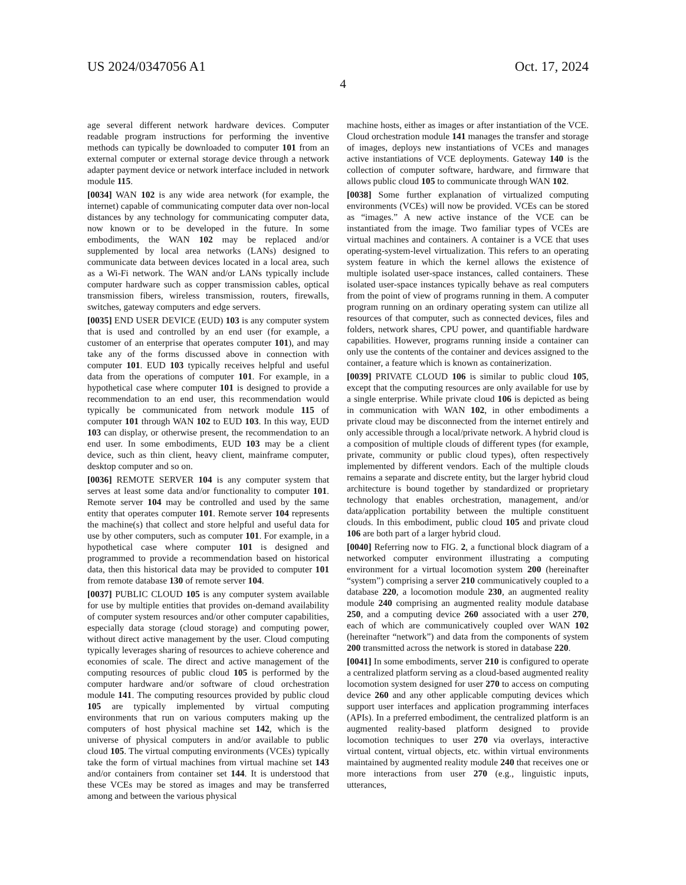US 2024/0347056 A1 Oct. 17, 2024
4
age several different network hardware devices. Computer readable program instructions for performing the inventive methods can typically be downloaded to computer 101 from an external computer or external storage device through a network adapter payment device or network interface included in network module 115.
[0034] WAN 102 is any wide area network (for example, the internet) capable of communicating computer data over non-local distances by any technology for communicating computer data, now known or to be developed in the future. In some embodiments, the WAN 102 may be replaced and/or supplemented by local area networks (LANs) designed to communicate data between devices located in a local area, such as a Wi-Fi network. The WAN and/or LANs typically include computer hardware such as copper transmission cables, optical transmission fibers, wireless transmission, routers, firewalls, switches, gateway computers and edge servers.
[0035] END USER DEVICE (EUD) 103 is any computer system that is used and controlled by an end user (for example, a customer of an enterprise that operates computer 101), and may take any of the forms discussed above in connection with computer 101. EUD 103 typically receives helpful and useful data from the operations of computer 101. For example, in a hypothetical case where computer 101 is designed to provide a recommendation to an end user, this recommendation would typically be communicated from network module 115 of computer 101 through WAN 102 to EUD 103. In this way, EUD 103 can display, or otherwise present, the recommendation to an end user. In some embodiments, EUD 103 may be a client device, such as thin client, heavy client, mainframe computer, desktop computer and so on.
[0036] REMOTE SERVER 104 is any computer system that serves at least some data and/or functionality to computer 101. Remote server 104 may be controlled and used by the same entity that operates computer 101. Remote server 104 represents the machine(s) that collect and store helpful and useful data for use by other computers, such as computer 101. For example, in a hypothetical case where computer 101 is designed and programmed to provide a recommendation based on historical data, then this historical data may be provided to computer 101 from remote database 130 of remote server 104.
[0037] PUBLIC CLOUD 105 is any computer system available for use by multiple entities that provides on-demand availability of computer system resources and/or other computer capabilities, especially data storage (cloud storage) and computing power, without direct active management by the user. Cloud computing typically leverages sharing of resources to achieve coherence and economies of scale. The direct and active management of the computing resources of public cloud 105 is performed by the computer hardware and/or software of cloud orchestration module 141. The computing resources provided by public cloud 105 are typically implemented by virtual computing environments that run on various computers making up the computers of host physical machine set 142, which is the universe of physical computers in and/or available to public cloud 105. The virtual computing environments (VCEs) typically take the form of virtual machines from virtual machine set 143 and/or containers from container set 144. It is understood that these VCEs may be stored as images and may be transferred among and between the various physical
machine hosts, either as images or after instantiation of the VCE. Cloud orchestration module 141 manages the transfer and storage of images, deploys new instantiations of VCEs and manages active instantiations of VCE deployments. Gateway 140 is the collection of computer software, hardware, and firmware that allows public cloud 105 to communicate through WAN 102.
[0038] Some further explanation of virtualized computing environments (VCEs) will now be provided. VCEs can be stored as “images.” A new active instance of the VCE can be instantiated from the image. Two familiar types of VCEs are virtual machines and containers. A container is a VCE that uses operating-system-level virtualization. This refers to an operating system feature in which the kernel allows the existence of multiple isolated user-space instances, called containers. These isolated user-space instances typically behave as real computers from the point of view of programs running in them. A computer program running on an ordinary operating system can utilize all resources of that computer, such as connected devices, files and folders, network shares, CPU power, and quantifiable hardware capabilities. However, programs running inside a container can only use the contents of the container and devices assigned to the container, a feature which is known as containerization.
[0039] PRIVATE CLOUD 106 is similar to public cloud 105, except that the computing resources are only available for use by a single enterprise. While private cloud 106 is depicted as being in communication with WAN 102, in other embodiments a private cloud may be disconnected from the internet entirely and only accessible through a local/private network. A hybrid cloud is a composition of multiple clouds of different types (for example, private, community or public cloud types), often respectively implemented by different vendors. Each of the multiple clouds remains a separate and discrete entity, but the larger hybrid cloud architecture is bound together by standardized or proprietary technology that enables orchestration, management, and/or data/application portability between the multiple constituent clouds. In this embodiment, public cloud 105 and private cloud 106 are both part of a larger hybrid cloud.
[0040] Referring now to FIG. 2, a functional block diagram of a networked computer environment illustrating a computing environment for a virtual locomotion system 200 (hereinafter “system”) comprising a server 210 communicatively coupled to a database 220, a locomotion module 230, an augmented reality module 240 comprising an augmented reality module database 250, and a computing device 260 associated with a user 270, each of which are communicatively coupled over WAN 102 (hereinafter “network”) and data from the components of system 200 transmitted across the network is stored in database 220.
[0041] In some embodiments, server 210 is configured to operate a centralized platform serving as a cloud-based augmented reality locomotion system designed for user 270 to access on computing device 260 and any other applicable computing devices which support user interfaces and application programming interfaces (APIs). In a preferred embodiment, the centralized platform is an augmented reality-based platform designed to provide locomotion techniques to user 270 via overlays, interactive virtual content, virtual objects, etc. within virtual environments maintained by augmented reality module 240 that receives one or more interactions from user 270 (e.g., linguistic inputs, utterances,